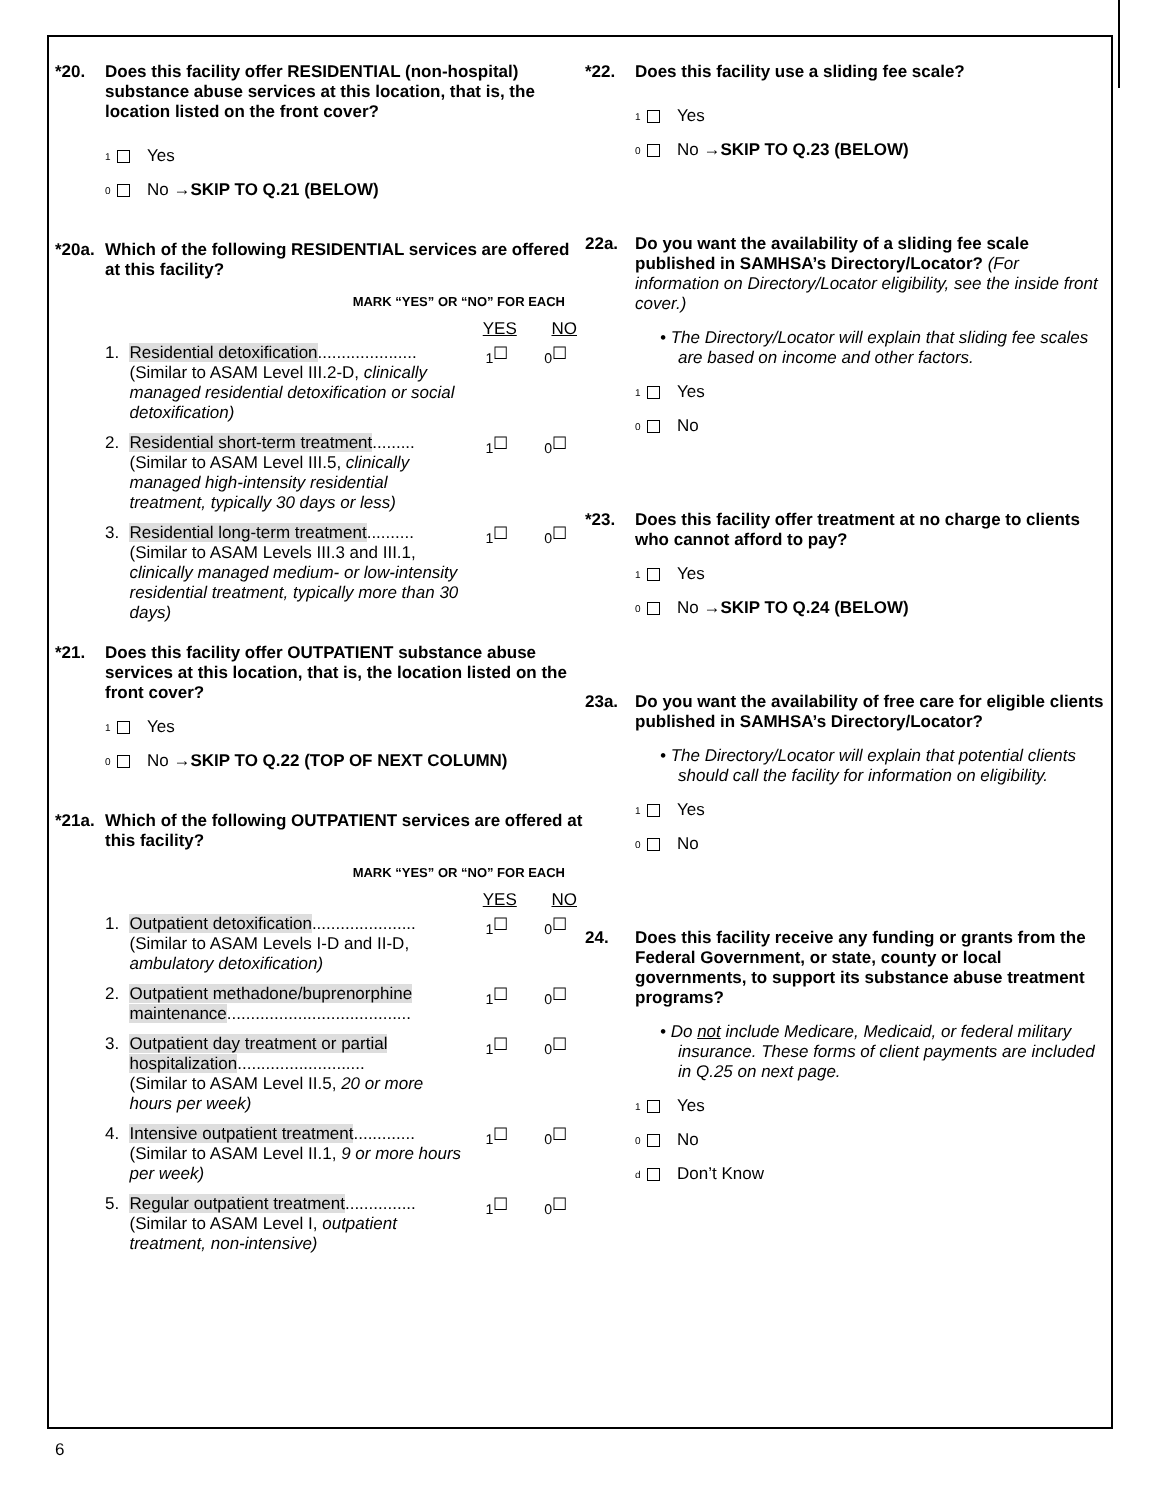*20. Does this facility offer RESIDENTIAL (non-hospital) substance abuse services at this location, that is, the location listed on the front cover?
<sub>1</sub> Yes
<sub>0</sub> No → SKIP TO Q.21 (BELOW)
*20a. Which of the following RESIDENTIAL services are offered at this facility?
MARK “YES” OR “NO” FOR EACH
YES NO
1. Residential detoxification.....................
(Similar to ASAM Level III.2-D, clinically managed residential detoxification or social detoxification) <sub>1</sub>☐<sub>0</sub>☐
2. Residential short-term treatment.........
(Similar to ASAM Level III.5, clinically managed high-intensity residential treatment, typically 30 days or less) <sub>1</sub>☐<sub>0</sub>☐
3. Residential long-term treatment..........
(Similar to ASAM Levels III.3 and III.1, clinically managed medium- or low-intensity residential treatment, typically more than 30 days) <sub>1</sub>☐<sub>0</sub>☐
*21. Does this facility offer OUTPATIENT substance abuse services at this location, that is, the location listed on the front cover?
<sub>1</sub> Yes
<sub>0</sub> No → SKIP TO Q.22 (TOP OF NEXT COLUMN)
*21a. Which of the following OUTPATIENT services are offered at this facility?
MARK “YES” OR “NO” FOR EACH
YES NO
1. Outpatient detoxification......................
(Similar to ASAM Levels I-D and II-D, ambulatory detoxification) <sub>1</sub>☐<sub>0</sub>☐
2. Outpatient methadone/buprenorphine maintenance....................................... <sub>1</sub>☐<sub>0</sub>☐
3. Outpatient day treatment or partial hospitalization...........................
(Similar to ASAM Level II.5, 20 or more hours per week) <sub>1</sub>☐<sub>0</sub>☐
4. Intensive outpatient treatment.............
(Similar to ASAM Level II.1, 9 or more hours per week) <sub>1</sub>☐<sub>0</sub>☐
5. Regular outpatient treatment...............
(Similar to ASAM Level I, outpatient treatment, non-intensive) <sub>1</sub>☐<sub>0</sub>☐
*22. Does this facility use a sliding fee scale?
<sub>1</sub> Yes
<sub>0</sub> No → SKIP TO Q.23 (BELOW)
22a. Do you want the availability of a sliding fee scale published in SAMHSA’s Directory/Locator? (For information on Directory/Locator eligibility, see the inside front cover.)
• The Directory/Locator will explain that sliding fee scales are based on income and other factors.
<sub>1</sub> Yes
<sub>0</sub> No
*23. Does this facility offer treatment at no charge to clients who cannot afford to pay?
<sub>1</sub> Yes
<sub>0</sub> No → SKIP TO Q.24 (BELOW)
23a. Do you want the availability of free care for eligible clients published in SAMHSA’s Directory/Locator?
• The Directory/Locator will explain that potential clients should call the facility for information on eligibility.
<sub>1</sub> Yes
<sub>0</sub> No
24. Does this facility receive any funding or grants from the Federal Government, or state, county or local governments, to support its substance abuse treatment programs?
• Do not include Medicare, Medicaid, or federal military insurance. These forms of client payments are included in Q.25 on next page.
<sub>1</sub> Yes
<sub>0</sub> No
<sub>d</sub> Don’t Know
6